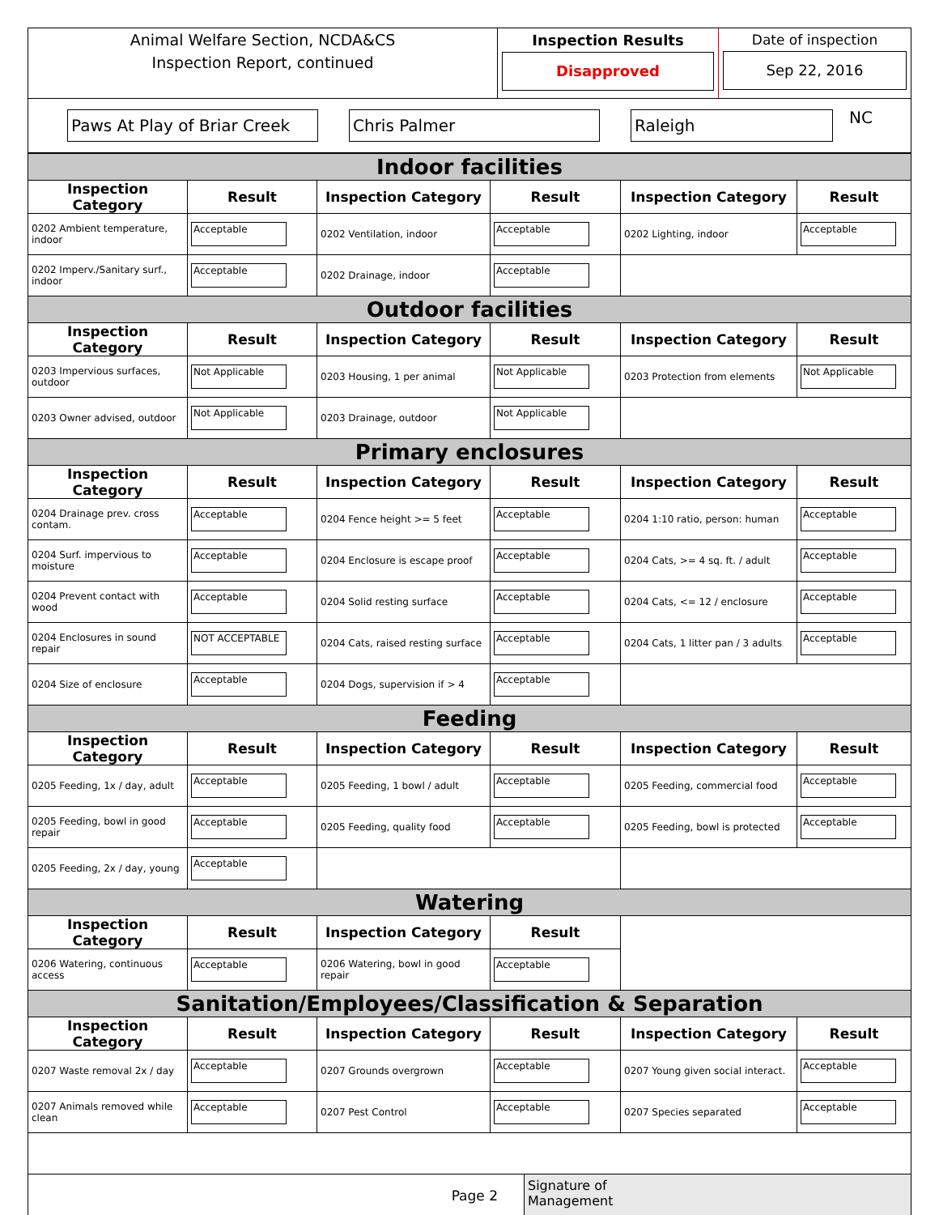Animal Welfare Section, NCDA&CS
Inspection Report, continued
Inspection Results
Disapproved
Date of inspection
Sep 22, 2016
Paws At Play of Briar Creek
Chris Palmer Raleigh
NC
| Indoor facilities | | | | | |
| Inspection Category | Result | Inspection Category | Result | Inspection Category | Result |
| 0202 Ambient temperature, indoor | Acceptable | 0202 Ventilation, indoor | Acceptable | 0202 Lighting, indoor | Acceptable |
| 0202 Imperv./Sanitary surf., indoor | Acceptable | 0202 Drainage, indoor | Acceptable | | |
| Outdoor facilities | | | | | |
| Inspection Category | Result | Inspection Category | Result | Inspection Category | Result |
| 0203 Impervious surfaces, outdoor | Not Applicable | 0203 Housing, 1 per animal | Not Applicable | 0203 Protection from elements | Not Applicable |
| 0203 Owner advised, outdoor | Not Applicable | 0203 Drainage, outdoor | Not Applicable | | |
| Primary enclosures | | | | | |
| Inspection Category | Result | Inspection Category | Result | Inspection Category | Result |
| 0204 Drainage prev. cross contam. | Acceptable | 0204 Fence height >= 5 feet | Acceptable | 0204 1:10 ratio, person: human | Acceptable |
| 0204 Surf. impervious to moisture | Acceptable | 0204 Enclosure is escape proof | Acceptable | 0204 Cats, >= 4 sq. ft. / adult | Acceptable |
| 0204 Prevent contact with wood | Acceptable | 0204 Solid resting surface | Acceptable | 0204 Cats, <= 12 / enclosure | Acceptable |
| 0204 Enclosures in sound repair | NOT ACCEPTABLE | 0204 Cats, raised resting surface | Acceptable | 0204 Cats, 1 litter pan / 3 adults | Acceptable |
| 0204 Size of enclosure | Acceptable | 0204 Dogs, supervision if > 4 | Acceptable | | |
| Feeding | | | | | |
| Inspection Category | Result | Inspection Category | Result | Inspection Category | Result |
| 0205 Feeding, 1x / day, adult | Acceptable | 0205 Feeding, 1 bowl / adult | Acceptable | 0205 Feeding, commercial food | Acceptable |
| 0205 Feeding, bowl in good repair | Acceptable | 0205 Feeding, quality food | Acceptable | 0205 Feeding, bowl is protected | Acceptable |
| 0205 Feeding, 2x / day, young | Acceptable | | | | |
| Watering | | | | | |
| Inspection Category | Result | Inspection Category | Result | | |
| 0206 Watering, continuous access | Acceptable | 0206 Watering, bowl in good repair | Acceptable | | |
| Sanitation/Employees/Classification & Separation | | | | | |
| Inspection Category | Result | Inspection Category | Result | Inspection Category | Result |
| 0207 Waste removal 2x / day | Acceptable | 0207 Grounds overgrown | Acceptable | 0207 Young given social interact. | Acceptable |
| 0207 Animals removed while clean | Acceptable | 0207 Pest Control | Acceptable | 0207 Species separated | Acceptable |
Page 2
Signature of
Management